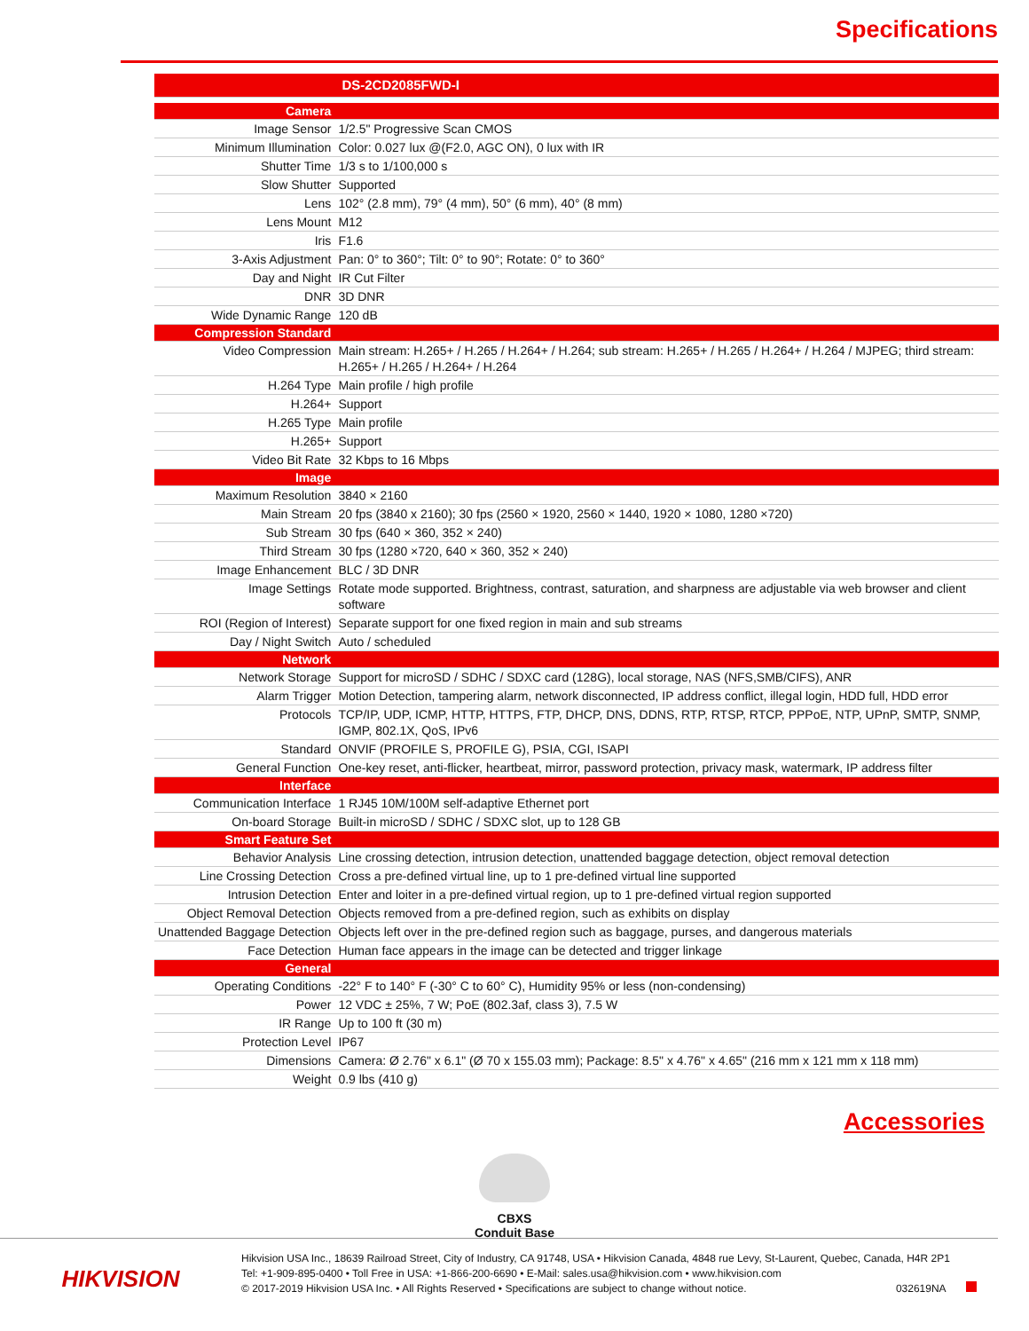Specifications
| | DS-2CD2085FWD-I |
| --- | --- |
| Camera | |
| Image Sensor | 1/2.5" Progressive Scan CMOS |
| Minimum Illumination | Color: 0.027 lux @(F2.0, AGC ON), 0 lux with IR |
| Shutter Time | 1/3 s to 1/100,000 s |
| Slow Shutter | Supported |
| Lens | 102° (2.8 mm), 79° (4 mm), 50° (6 mm), 40° (8 mm) |
| Lens Mount | M12 |
| Iris | F1.6 |
| 3-Axis Adjustment | Pan: 0° to 360°; Tilt: 0° to 90°; Rotate: 0° to 360° |
| Day and Night | IR Cut Filter |
| DNR | 3D DNR |
| Wide Dynamic Range | 120 dB |
| Compression Standard | |
| Video Compression | Main stream: H.265+ / H.265 / H.264+ / H.264; sub stream: H.265+ / H.265 / H.264+ / H.264 / MJPEG; third stream: H.265+ / H.265 / H.264+ / H.264 |
| H.264 Type | Main profile / high profile |
| H.264+ | Support |
| H.265 Type | Main profile |
| H.265+ | Support |
| Video Bit Rate | 32 Kbps to 16 Mbps |
| Image | |
| Maximum Resolution | 3840 × 2160 |
| Main Stream | 20 fps (3840 x 2160); 30 fps (2560 × 1920, 2560 × 1440, 1920 × 1080, 1280 ×720) |
| Sub Stream | 30 fps (640 × 360, 352 × 240) |
| Third Stream | 30 fps (1280 ×720, 640 × 360, 352 × 240) |
| Image Enhancement | BLC / 3D DNR |
| Image Settings | Rotate mode supported. Brightness, contrast, saturation, and sharpness are adjustable via web browser and client software |
| ROI (Region of Interest) | Separate support for one fixed region in main and sub streams |
| Day / Night Switch | Auto / scheduled |
| Network | |
| Network Storage | Support for microSD / SDHC / SDXC card (128G), local storage, NAS (NFS,SMB/CIFS), ANR |
| Alarm Trigger | Motion Detection, tampering alarm, network disconnected, IP address conflict, illegal login, HDD full, HDD error |
| Protocols | TCP/IP, UDP, ICMP, HTTP, HTTPS, FTP, DHCP, DNS, DDNS, RTP, RTSP, RTCP, PPPoE, NTP, UPnP, SMTP, SNMP, IGMP, 802.1X, QoS, IPv6 |
| Standard | ONVIF (PROFILE S, PROFILE G), PSIA, CGI, ISAPI |
| General Function | One-key reset, anti-flicker, heartbeat, mirror, password protection, privacy mask, watermark, IP address filter |
| Interface | |
| Communication Interface | 1 RJ45 10M/100M self-adaptive Ethernet port |
| On-board Storage | Built-in microSD / SDHC / SDXC slot, up to 128 GB |
| Smart Feature Set | |
| Behavior Analysis | Line crossing detection, intrusion detection, unattended baggage detection, object removal detection |
| Line Crossing Detection | Cross a pre-defined virtual line, up to 1 pre-defined virtual line supported |
| Intrusion Detection | Enter and loiter in a pre-defined virtual region, up to 1 pre-defined virtual region supported |
| Object Removal Detection | Objects removed from a pre-defined region, such as exhibits on display |
| Unattended Baggage Detection | Objects left over in the pre-defined region such as baggage, purses, and dangerous materials |
| Face Detection | Human face appears in the image can be detected and trigger linkage |
| General | |
| Operating Conditions | -22° F to 140° F (-30° C to 60° C), Humidity 95% or less (non-condensing) |
| Power | 12 VDC ± 25%, 7 W; PoE (802.3af, class 3), 7.5 W |
| IR Range | Up to 100 ft (30 m) |
| Protection Level | IP67 |
| Dimensions | Camera: Ø 2.76" x 6.1" (Ø 70 x 155.03 mm); Package: 8.5" x 4.76" x 4.65" (216 mm x 121 mm x 118 mm) |
| Weight | 0.9 lbs (410 g) |
Accessories
CBXS
Conduit Base
HIKVISION
Hikvision USA Inc., 18639 Railroad Street, City of Industry, CA 91748, USA • Hikvision Canada, 4848 rue Levy, St-Laurent, Quebec, Canada, H4R 2P1
Tel: +1-909-895-0400 • Toll Free in USA: +1-866-200-6690 • E-Mail: sales.usa@hikvision.com • www.hikvision.com
© 2017-2019 Hikvision USA Inc. • All Rights Reserved • Specifications are subject to change without notice. 032619NA